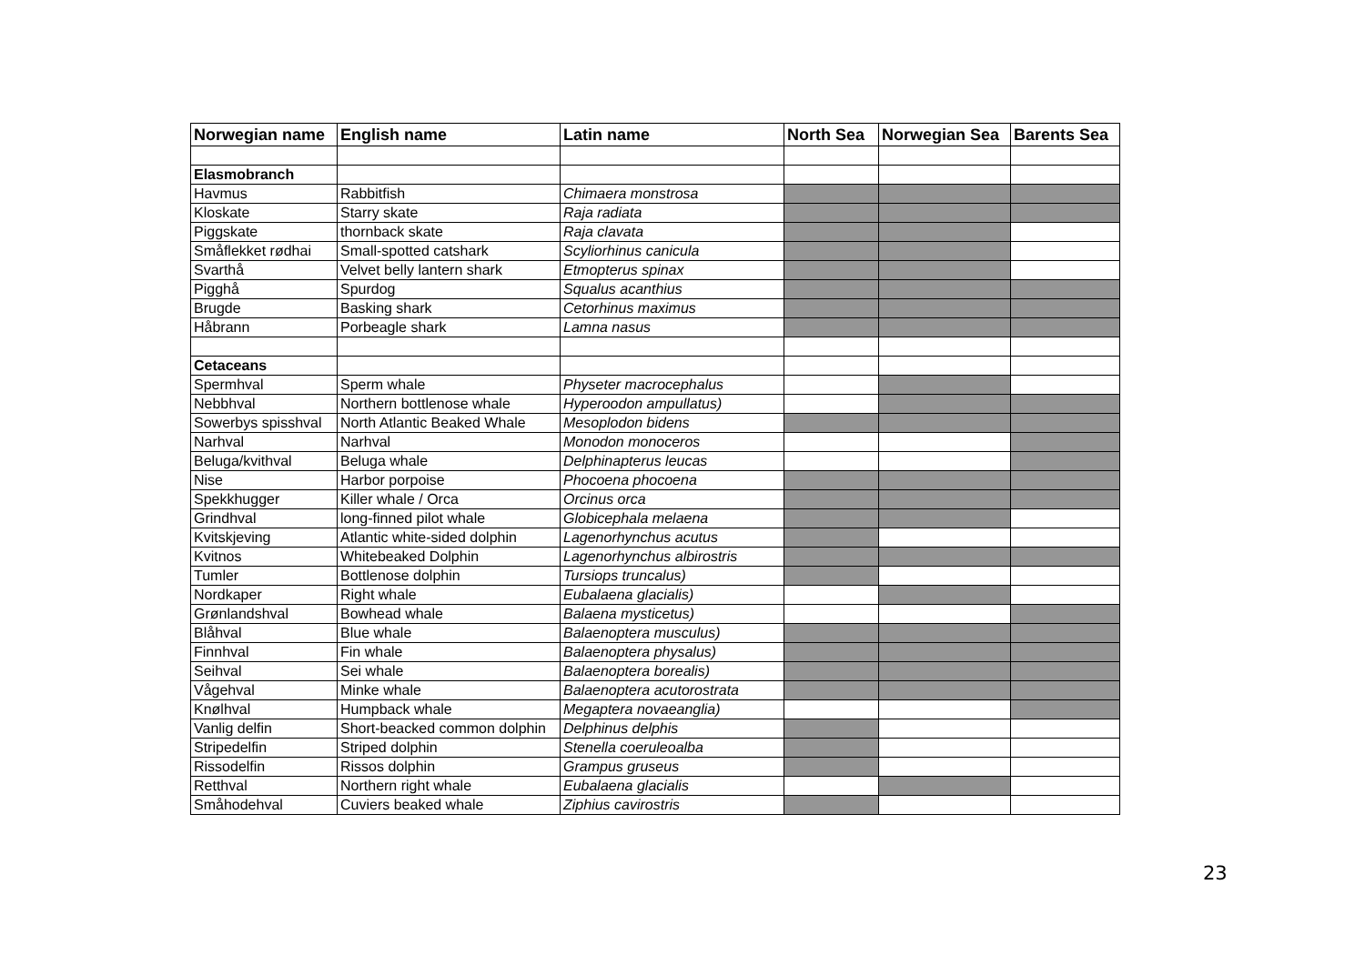| Norwegian name | English name | Latin name | North Sea | Norwegian Sea | Barents Sea |
| --- | --- | --- | --- | --- | --- |
| Elasmobranch | | | | | |
| Havmus | Rabbitfish | Chimaera monstrosa | | | |
| Kloskate | Starry skate | Raja radiata | | | |
| Piggskate | thornback skate | Raja clavata | | | |
| Småflekket rødhai | Small-spotted catshark | Scyliorhinus canicula | | | |
| Svarthå | Velvet belly lantern shark | Etmopterus spinax | | | |
| Pigghå | Spurdog | Squalus acanthius | | | |
| Brugde | Basking shark | Cetorhinus maximus | | | |
| Håbrann | Porbeagle shark | Lamna nasus | | | |
| Cetaceans | | | | | |
| Spermhval | Sperm whale | Physeter macrocephalus | | | |
| Nebbhval | Northern bottlenose whale | Hyperoodon ampullatus) | | | |
| Sowerbys spisshval | North Atlantic Beaked Whale | Mesoplodon bidens | | | |
| Narhval | Narhval | Monodon monoceros | | | |
| Beluga/kvithval | Beluga whale | Delphinapterus leucas | | | |
| Nise | Harbor porpoise | Phocoena phocoena | | | |
| Spekkhugger | Killer whale / Orca | Orcinus orca | | | |
| Grindhval | long-finned pilot whale | Globicephala melaena | | | |
| Kvitskjeving | Atlantic white-sided dolphin | Lagenorhynchus acutus | | | |
| Kvitnos | Whitebeaked Dolphin | Lagenorhynchus albirostris | | | |
| Tumler | Bottlenose dolphin | Tursiops truncalus) | | | |
| Nordkaper | Right whale | Eubalaena glacialis) | | | |
| Grønlandshval | Bowhead whale | Balaena mysticetus) | | | |
| Blåhval | Blue whale | Balaenoptera musculus) | | | |
| Finnhval | Fin whale | Balaenoptera physalus) | | | |
| Seihval | Sei whale | Balaenoptera borealis) | | | |
| Vågehval | Minke whale | Balaenoptera acutorostrata | | | |
| Knølhval | Humpback whale | Megaptera novaeanglia) | | | |
| Vanlig delfin | Short-beacked common dolphin | Delphinus delphis | | | |
| Stripedelfin | Striped dolphin | Stenella coeruleoalba | | | |
| Rissodelfin | Rissos dolphin | Grampus gruseus | | | |
| Retthval | Northern right whale | Eubalaena glacialis | | | |
| Småhodehval | Cuviers beaked whale | Ziphius cavirostris | | | |
23